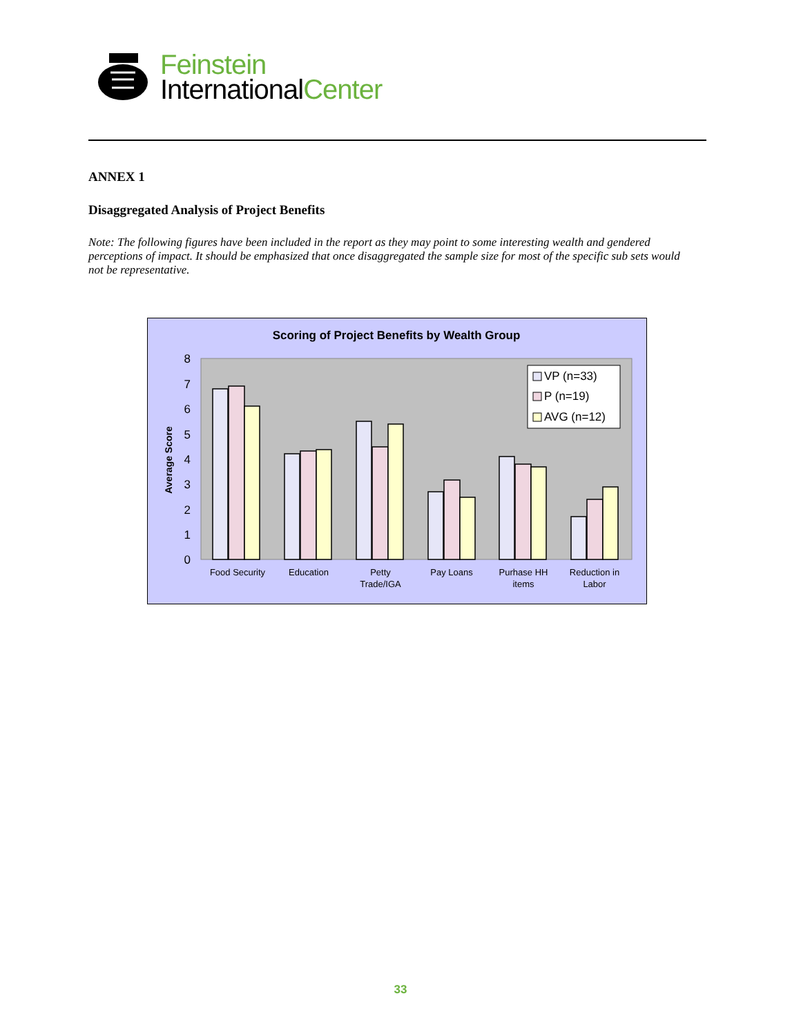Feinstein
InternationalCenter
ANNEX 1
Disaggregated Analysis of Project Benefits
Note: The following figures have been included in the report as they may point to some interesting wealth and gendered perceptions of impact. It should be emphasized that once disaggregated the sample size for most of the specific sub sets would not be representative.
Scoring of Project Benefits by Wealth Group
0
1
2
3
4
5
6
7
8
Average Score
VP (n=33)
P (n=19)
AVG (n=12)
Food Security
Education
Petty
Trade/IGA
Pay Loans
Purhase HH
items
Reduction in
Labor
33